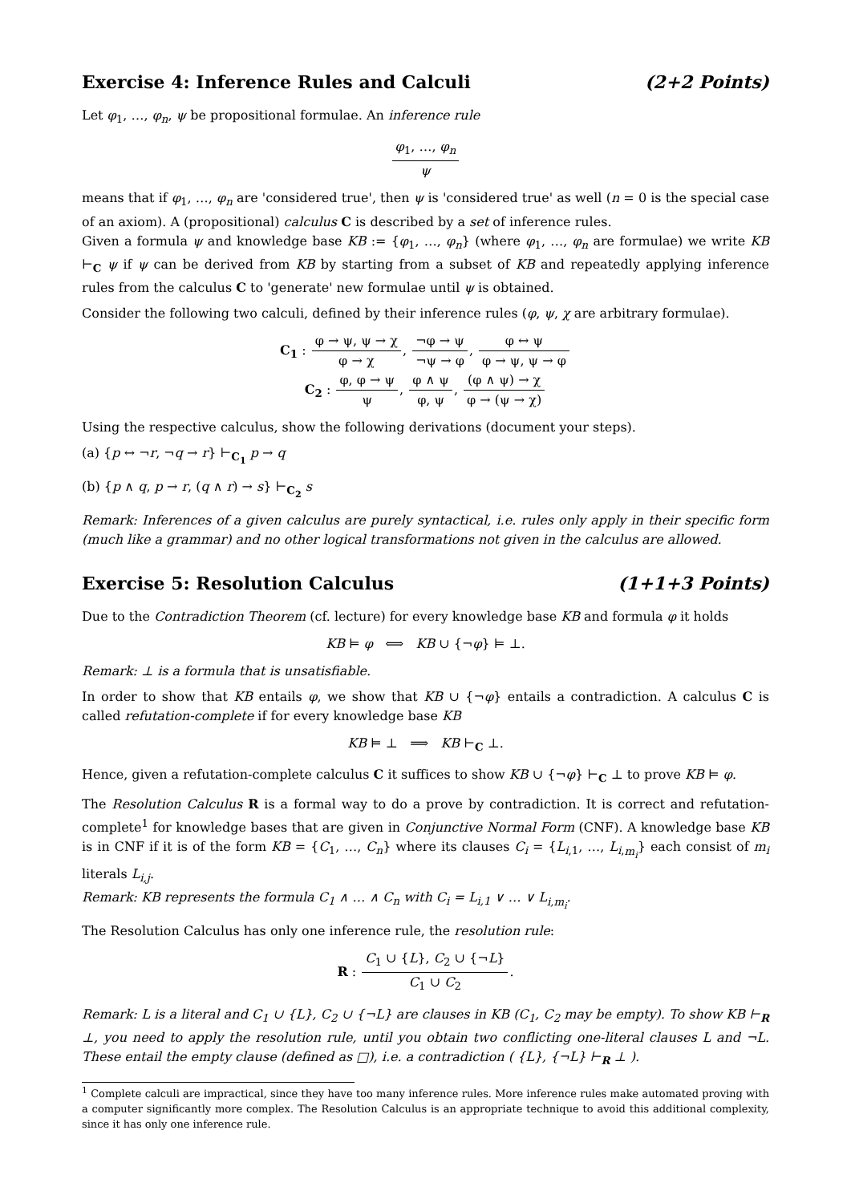Exercise 4: Inference Rules and Calculi (2+2 Points)
Let φ<sub>1</sub>, …, φ<sub>n</sub>, ψ be propositional formulae. An inference rule
φ<sub>1</sub>, …, φ<sub>n</sub> ψ
means that if φ<sub>1</sub>, …, φ<sub>n</sub> are 'considered true', then ψ is 'considered true' as well (n = 0 is the special case of an axiom). A (propositional) calculus C is described by a set of inference rules.
Given a formula ψ and knowledge base KB := {φ<sub>1</sub>, …, φ<sub>n</sub>} (where φ<sub>1</sub>, …, φ<sub>n</sub> are formulae) we write KB ⊢<sub>C</sub> ψ if ψ can be derived from KB by starting from a subset of KB and repeatedly applying inference rules from the calculus C to 'generate' new formulae until ψ is obtained.
Consider the following two calculi, defined by their inference rules (φ, ψ, χ are arbitrary formulae).
C<sub>1</sub> : φ → ψ, ψ → χ φ → χ, ¬φ → ψ ¬ψ → φ, φ ↔ ψ φ → ψ, ψ → φ
C<sub>2</sub> : φ, φ → ψ ψ, φ ∧ ψ φ, ψ, (φ ∧ ψ) → χ φ → (ψ → χ)
Using the respective calculus, show the following derivations (document your steps).
(a) {p ↔ ¬r, ¬q → r} ⊢<sub>C<sub>1</sub></sub> p → q
(b) {p ∧ q, p → r, (q ∧ r) → s} ⊢<sub>C<sub>2</sub></sub> s
Remark: Inferences of a given calculus are purely syntactical, i.e. rules only apply in their specific form (much like a grammar) and no other logical transformations not given in the calculus are allowed.
Exercise 5: Resolution Calculus (1+1+3 Points)
Due to the Contradiction Theorem (cf. lecture) for every knowledge base KB and formula φ it holds
KB ⊨ φ ⟺ KB ∪ {¬φ} ⊨ ⊥.
Remark: ⊥ is a formula that is unsatisfiable.
In order to show that KB entails φ, we show that KB ∪ {¬φ} entails a contradiction. A calculus C is called refutation-complete if for every knowledge base KB
KB ⊨ ⊥ ⟹ KB ⊢<sub>C</sub> ⊥.
Hence, given a refutation-complete calculus C it suffices to show KB ∪ {¬φ} ⊢<sub>C</sub> ⊥ to prove KB ⊨ φ.
The Resolution Calculus R is a formal way to do a prove by contradiction. It is correct and refutation-complete<sup>1</sup> for knowledge bases that are given in Conjunctive Normal Form (CNF). A knowledge base KB is in CNF if it is of the form KB = {C<sub>1</sub>, …, C<sub>n</sub>} where its clauses C<sub>i</sub> = {L<sub>i,1</sub>, …, L<sub>i,m<sub>i</sub></sub>} each consist of m<sub>i</sub> literals L<sub>i,j</sub>.
Remark: KB represents the formula C<sub>1</sub> ∧ … ∧ C<sub>n</sub> with C<sub>i</sub> = L<sub>i,1</sub> ∨ … ∨ L<sub>i,m<sub>i</sub></sub>.
The Resolution Calculus has only one inference rule, the resolution rule:
R : C<sub>1</sub> ∪ {L}, C<sub>2</sub> ∪ {¬L} C<sub>1</sub> ∪ C<sub>2</sub>.
Remark: L is a literal and C<sub>1</sub> ∪ {L}, C<sub>2</sub> ∪ {¬L} are clauses in KB (C<sub>1</sub>, C<sub>2</sub> may be empty). To show KB ⊢<sub>R</sub> ⊥, you need to apply the resolution rule, until you obtain two conflicting one-literal clauses L and ¬L. These entail the empty clause (defined as □), i.e. a contradiction ( {L}, {¬L} ⊢<sub>R</sub> ⊥ ).
<sup>1</sup> Complete calculi are impractical, since they have too many inference rules. More inference rules make automated proving with a computer significantly more complex. The Resolution Calculus is an appropriate technique to avoid this additional complexity, since it has only one inference rule.